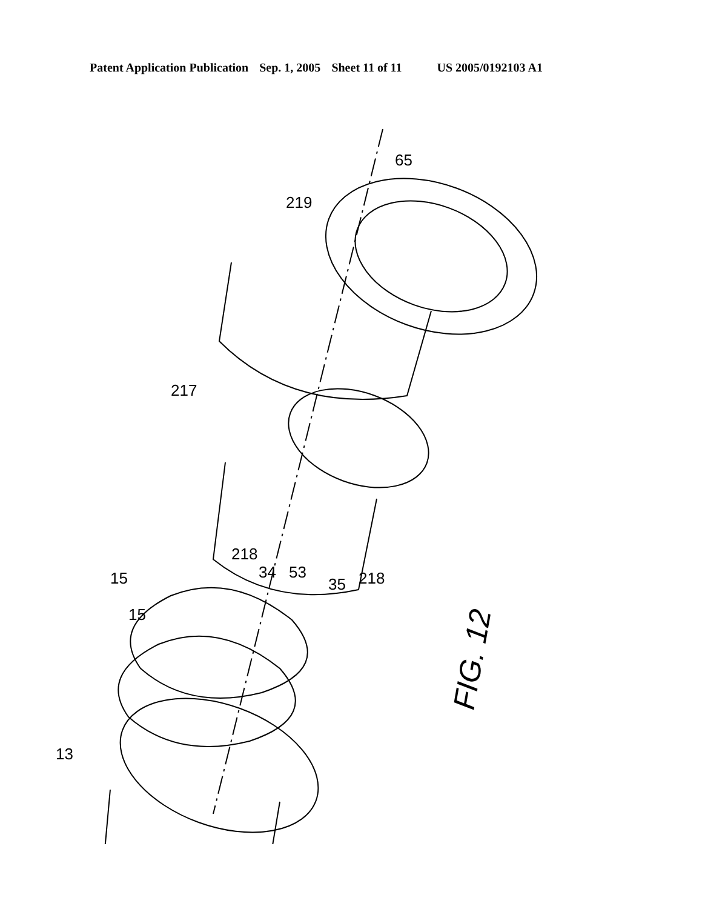Patent Application Publication Sep. 1, 2005 Sheet 11 of 11 US 2005/0192103 A1
219
65
217
218
218
15
15
34
53
35
13
FIG. 12